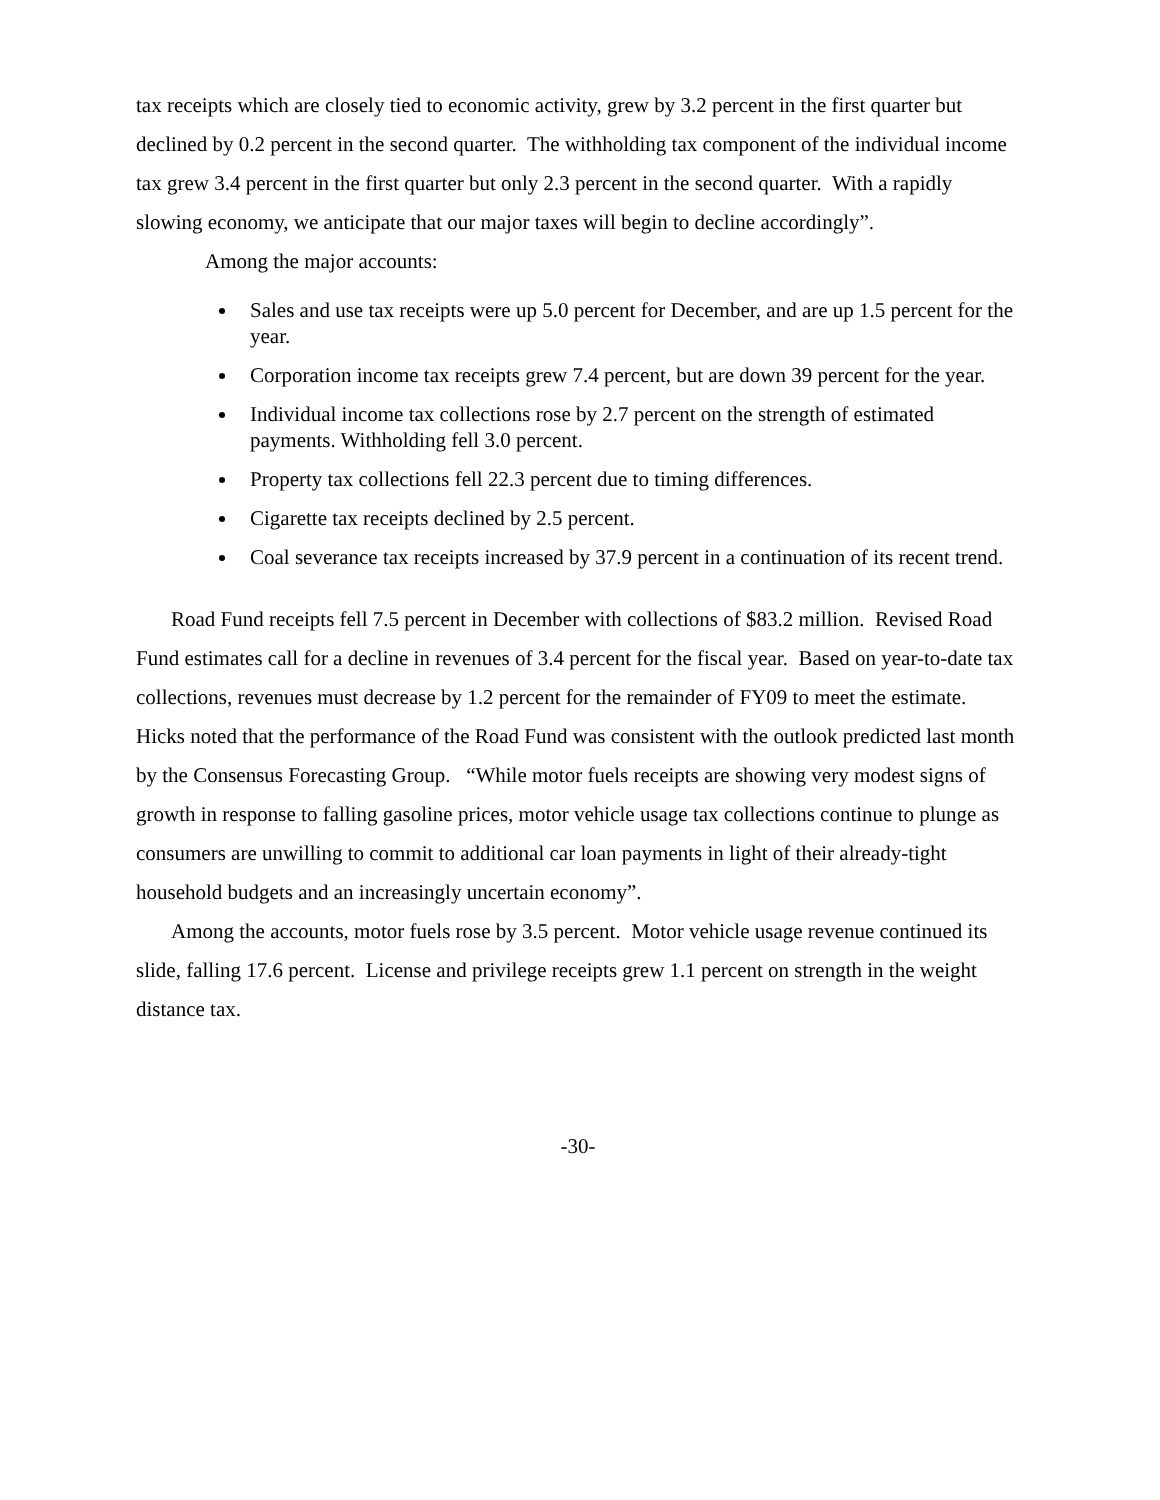tax receipts which are closely tied to economic activity, grew by 3.2 percent in the first quarter but declined by 0.2 percent in the second quarter. The withholding tax component of the individual income tax grew 3.4 percent in the first quarter but only 2.3 percent in the second quarter. With a rapidly slowing economy, we anticipate that our major taxes will begin to decline accordingly”.
Among the major accounts:
Sales and use tax receipts were up 5.0 percent for December, and are up 1.5 percent for the year.
Corporation income tax receipts grew 7.4 percent, but are down 39 percent for the year.
Individual income tax collections rose by 2.7 percent on the strength of estimated payments. Withholding fell 3.0 percent.
Property tax collections fell 22.3 percent due to timing differences.
Cigarette tax receipts declined by 2.5 percent.
Coal severance tax receipts increased by 37.9 percent in a continuation of its recent trend.
Road Fund receipts fell 7.5 percent in December with collections of $83.2 million. Revised Road Fund estimates call for a decline in revenues of 3.4 percent for the fiscal year. Based on year-to-date tax collections, revenues must decrease by 1.2 percent for the remainder of FY09 to meet the estimate. Hicks noted that the performance of the Road Fund was consistent with the outlook predicted last month by the Consensus Forecasting Group. “While motor fuels receipts are showing very modest signs of growth in response to falling gasoline prices, motor vehicle usage tax collections continue to plunge as consumers are unwilling to commit to additional car loan payments in light of their already-tight household budgets and an increasingly uncertain economy”.
Among the accounts, motor fuels rose by 3.5 percent. Motor vehicle usage revenue continued its slide, falling 17.6 percent. License and privilege receipts grew 1.1 percent on strength in the weight distance tax.
-30-